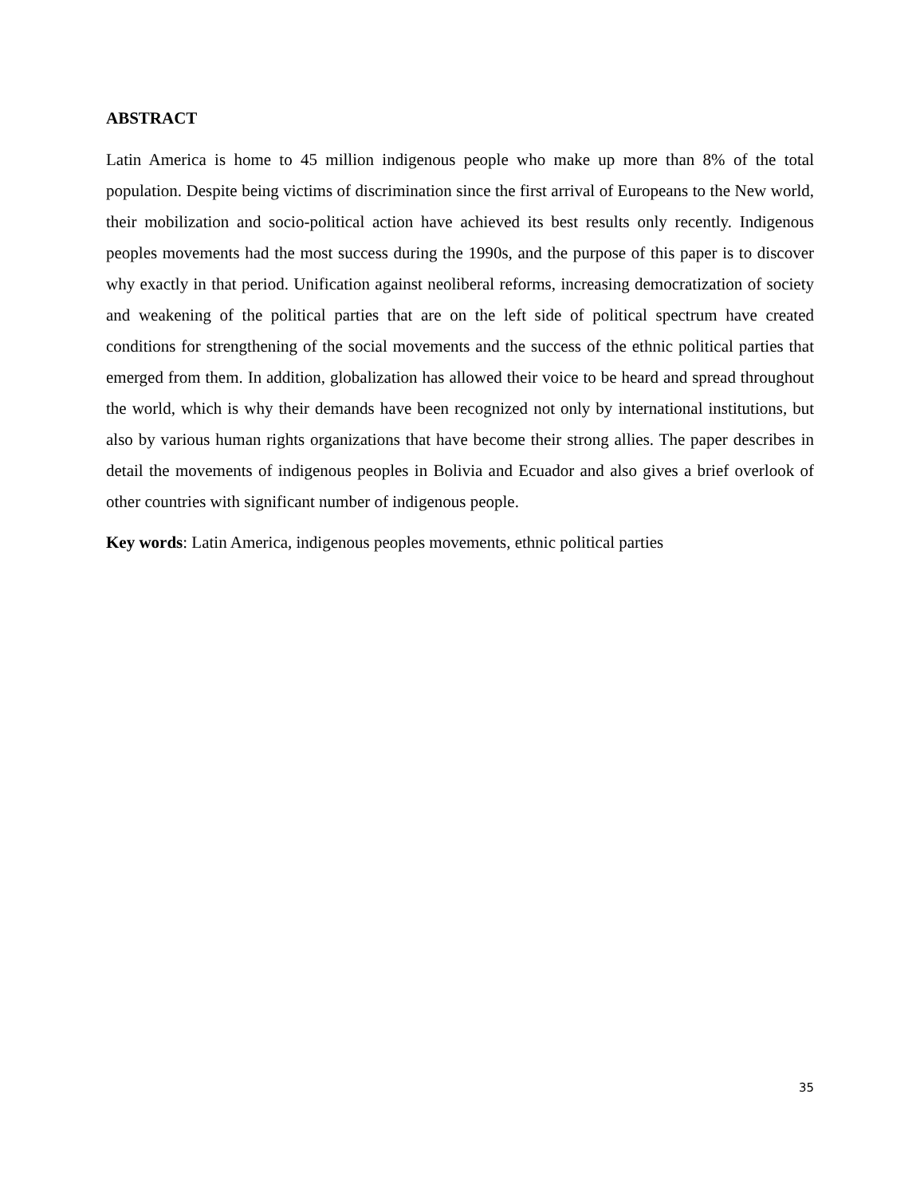ABSTRACT
Latin America is home to 45 million indigenous people who make up more than 8% of the total population. Despite being victims of discrimination since the first arrival of Europeans to the New world, their mobilization and socio-political action have achieved its best results only recently. Indigenous peoples movements had the most success during the 1990s, and the purpose of this paper is to discover why exactly in that period. Unification against neoliberal reforms, increasing democratization of society and weakening of the political parties that are on the left side of political spectrum have created conditions for strengthening of the social movements and the success of the ethnic political parties that emerged from them. In addition, globalization has allowed their voice to be heard and spread throughout the world, which is why their demands have been recognized not only by international institutions, but also by various human rights organizations that have become their strong allies. The paper describes in detail the movements of indigenous peoples in Bolivia and Ecuador and also gives a brief overlook of other countries with significant number of indigenous people.
Key words: Latin America, indigenous peoples movements, ethnic political parties
35